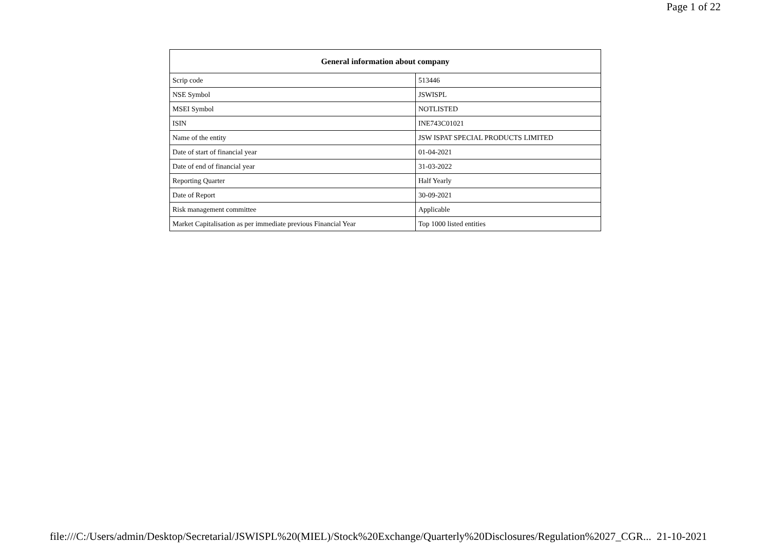Page 1 of 22
| General information about company | |
| --- | --- |
| Scrip code | 513446 |
| NSE Symbol | JSWISPL |
| MSEI Symbol | NOTLISTED |
| ISIN | INE743C01021 |
| Name of the entity | JSW ISPAT SPECIAL PRODUCTS LIMITED |
| Date of start of financial year | 01-04-2021 |
| Date of end of financial year | 31-03-2022 |
| Reporting Quarter | Half Yearly |
| Date of Report | 30-09-2021 |
| Risk management committee | Applicable |
| Market Capitalisation as per immediate previous Financial Year | Top 1000 listed entities |
file:///C:/Users/admin/Desktop/Secretarial/JSWISPL%20(MIEL)/Stock%20Exchange/Quarterly%20Disclosures/Regulation%2027_CGR... 21-10-2021